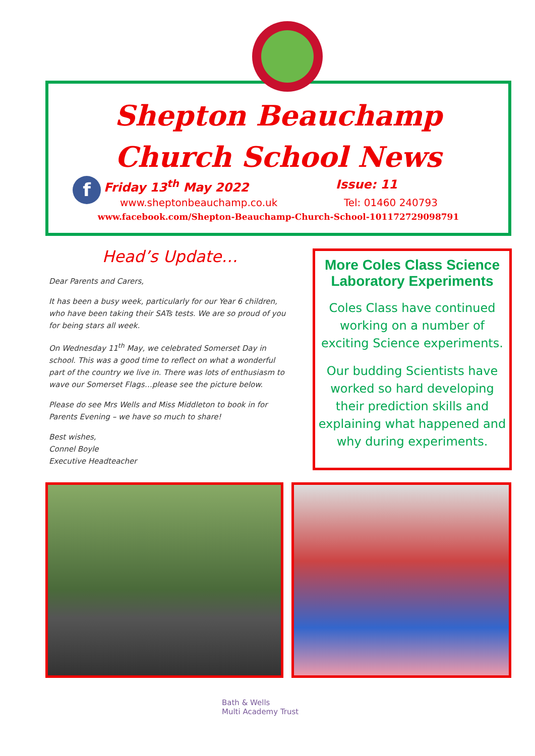Shepton Beauchamp
Church School News
f
Friday 13<sup>th</sup> May 2022 Issue: 11
www.sheptonbeauchamp.co.uk Tel: 01460 240793
www.facebook.com/Shepton-Beauchamp-Church-School-101172729098791
Head’s Update…
Dear Parents and Carers,
It has been a busy week, particularly for our Year 6 children, who have been taking their SATs tests. We are so proud of you for being stars all week.
On Wednesday 11<sup>th</sup> May, we celebrated Somerset Day in school. This was a good time to reflect on what a wonderful part of the country we live in. There was lots of enthusiasm to wave our Somerset Flags…please see the picture below.
Please do see Mrs Wells and Miss Middleton to book in for Parents Evening – we have so much to share!
Best wishes,
Connel Boyle
Executive Headteacher
More Coles Class Science Laboratory Experiments
Coles Class have continued working on a number of exciting Science experiments.
Our budding Scientists have worked so hard developing their prediction skills and explaining what happened and why during experiments.
Bath & Wells
Multi Academy Trust